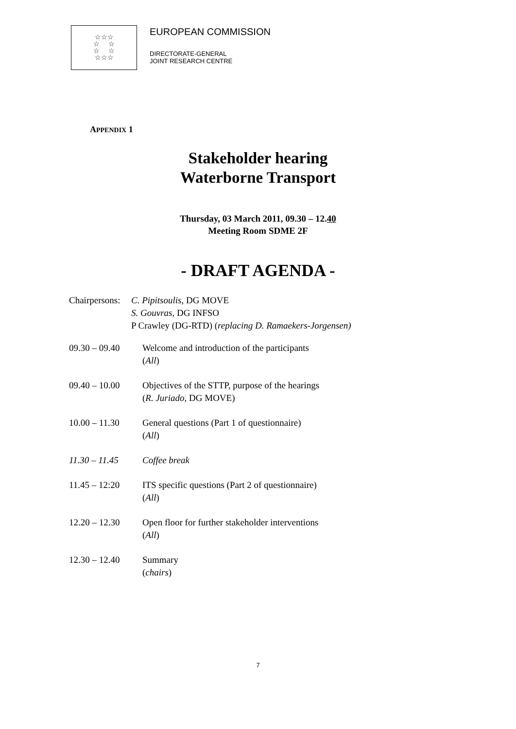☆☆☆
☆ ☆
☆ ☆
☆☆☆
EUROPEAN COMMISSION
DIRECTORATE-GENERAL
JOINT RESEARCH CENTRE
APPENDIX 1
Stakeholder hearing
Waterborne Transport
Thursday, 03 March 2011, 09.30 – 12.40
Meeting Room SDME 2F
- DRAFT AGENDA -
Chairpersons:
C. Pipitsoulis, DG MOVE
S. Gouvras, DG INFSO
P Crawley (DG-RTD) (replacing D. Ramaekers-Jorgensen)
09.30 – 09.40 Welcome and introduction of the participants
(All)
09.40 – 10.00 Objectives of the STTP, purpose of the hearings
(R. Juriado, DG MOVE)
10.00 – 11.30 General questions (Part 1 of questionnaire)
(All)
11.30 – 11.45 Coffee break
11.45 – 12:20 ITS specific questions (Part 2 of questionnaire)
(All)
12.20 – 12.30 Open floor for further stakeholder interventions
(All)
12.30 – 12.40 Summary
(chairs)
7